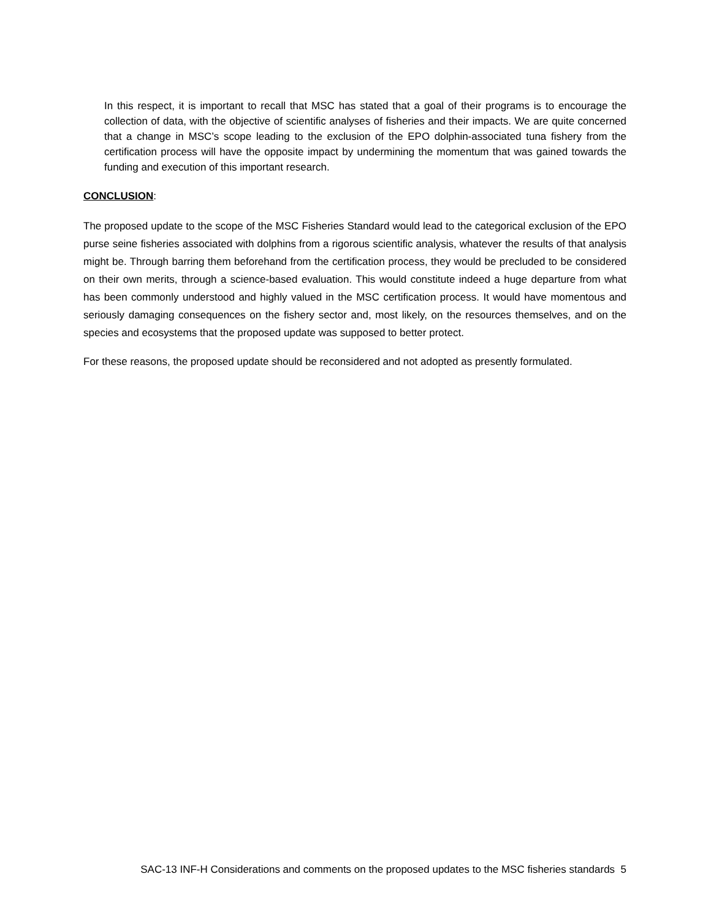In this respect, it is important to recall that MSC has stated that a goal of their programs is to encourage the collection of data, with the objective of scientific analyses of fisheries and their impacts. We are quite concerned that a change in MSC’s scope leading to the exclusion of the EPO dolphin-associated tuna fishery from the certification process will have the opposite impact by undermining the momentum that was gained towards the funding and execution of this important research.
CONCLUSION:
The proposed update to the scope of the MSC Fisheries Standard would lead to the categorical exclusion of the EPO purse seine fisheries associated with dolphins from a rigorous scientific analysis, whatever the results of that analysis might be. Through barring them beforehand from the certification process, they would be precluded to be considered on their own merits, through a science-based evaluation. This would constitute indeed a huge departure from what has been commonly understood and highly valued in the MSC certification process. It would have momentous and seriously damaging consequences on the fishery sector and, most likely, on the resources themselves, and on the species and ecosystems that the proposed update was supposed to better protect.
For these reasons, the proposed update should be reconsidered and not adopted as presently formulated.
SAC-13 INF-H Considerations and comments on the proposed updates to the MSC fisheries standards 5